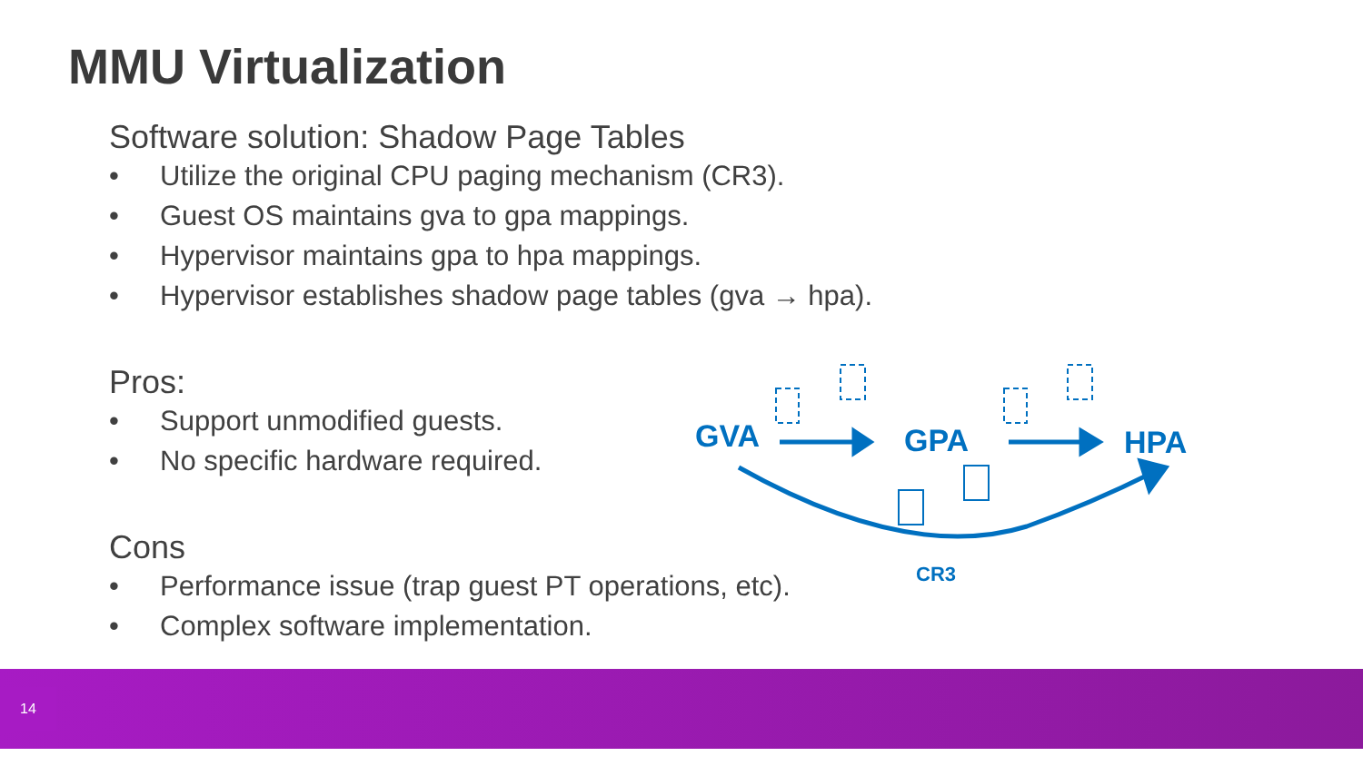MMU Virtualization
Software solution: Shadow Page Tables
• Utilize the original CPU paging mechanism (CR3).
• Guest OS maintains gva to gpa mappings.
• Hypervisor maintains gpa to hpa mappings.
• Hypervisor establishes shadow page tables (gva → hpa).
Pros:
• Support unmodified guests.
• No specific hardware required.
Cons
• Performance issue (trap guest PT operations, etc).
• Complex software implementation.
GVA
GPA
HPA
CR3
14